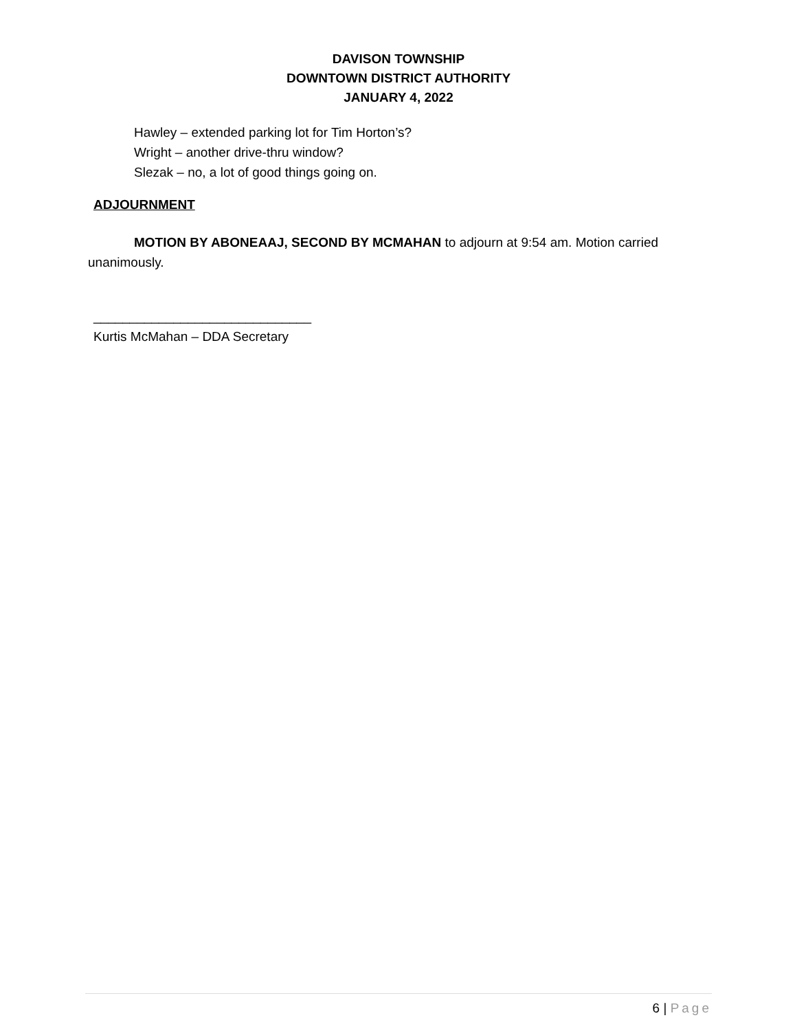DAVISON TOWNSHIP
DOWNTOWN DISTRICT AUTHORITY
JANUARY 4, 2022
Hawley – extended parking lot for Tim Horton’s?
Wright – another drive-thru window?
Slezak – no, a lot of good things going on.
ADJOURNMENT
MOTION BY ABONEAAJ, SECOND BY MCMAHAN to adjourn at 9:54 am. Motion carried unanimously.
______________________________
Kurtis McMahan – DDA Secretary
6 | Page